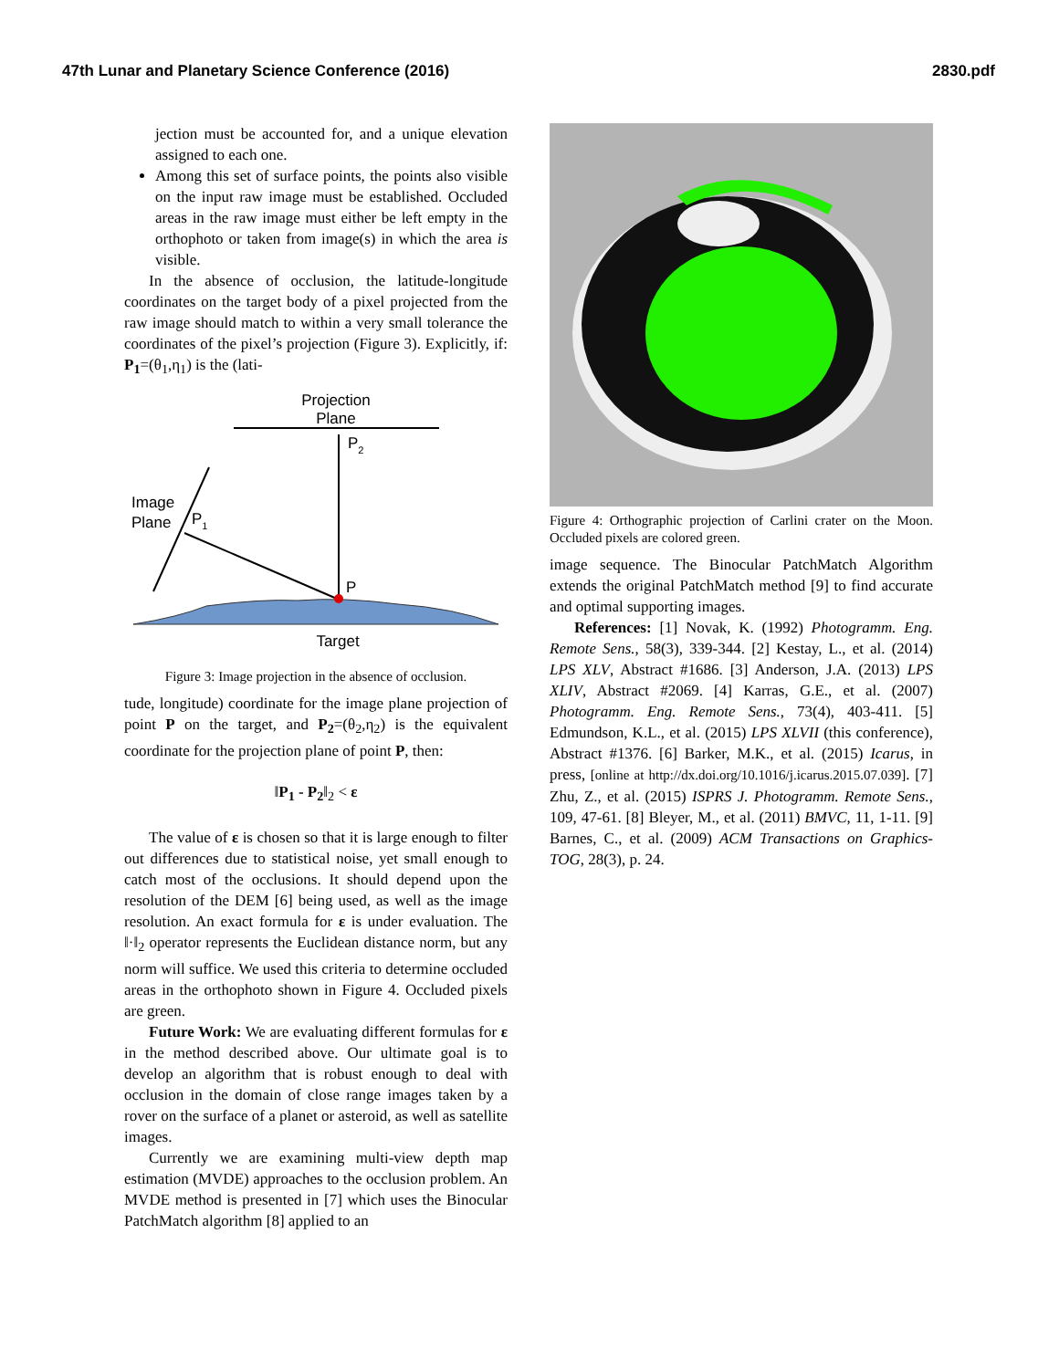47th Lunar and Planetary Science Conference (2016) 2830.pdf
jection must be accounted for, and a unique elevation assigned to each one.
Among this set of surface points, the points also visible on the input raw image must be established. Occluded areas in the raw image must either be left empty in the orthophoto or taken from image(s) in which the area is visible.
In the absence of occlusion, the latitude-longitude coordinates on the target body of a pixel projected from the raw image should match to within a very small tolerance the coordinates of the pixel’s projection (Figure 3). Explicitly, if: P<sub>1</sub>=(θ<sub>1</sub>,η<sub>1</sub>) is the (lati-
Projection
Plane
P2
Image
Plane
P1
P
Target
Figure 3: Image projection in the absence of occlusion.
tude, longitude) coordinate for the image plane projection of point P on the target, and P<sub>2</sub>=(θ<sub>2</sub>,η<sub>2</sub>) is the equivalent coordinate for the projection plane of point P, then:
‖P<sub>1</sub> - P<sub>2</sub>‖<sub>2</sub> < ε
The value of ε is chosen so that it is large enough to filter out differences due to statistical noise, yet small enough to catch most of the occlusions. It should depend upon the resolution of the DEM [6] being used, as well as the image resolution. An exact formula for ε is under evaluation. The ‖·‖<sub>2</sub> operator represents the Euclidean distance norm, but any norm will suffice. We used this criteria to determine occluded areas in the orthophoto shown in Figure 4. Occluded pixels are green.
Future Work: We are evaluating different formulas for ε in the method described above. Our ultimate goal is to develop an algorithm that is robust enough to deal with occlusion in the domain of close range images taken by a rover on the surface of a planet or asteroid, as well as satellite images.
Currently we are examining multi-view depth map estimation (MVDE) approaches to the occlusion problem. An MVDE method is presented in [7] which uses the Binocular PatchMatch algorithm [8] applied to an
Figure 4: Orthographic projection of Carlini crater on the Moon. Occluded pixels are colored green.
image sequence. The Binocular PatchMatch Algorithm extends the original PatchMatch method [9] to find accurate and optimal supporting images.
References: [1] Novak, K. (1992) Photogramm. Eng. Remote Sens., 58(3), 339-344. [2] Kestay, L., et al. (2014) LPS XLV, Abstract #1686. [3] Anderson, J.A. (2013) LPS XLIV, Abstract #2069. [4] Karras, G.E., et al. (2007) Photogramm. Eng. Remote Sens., 73(4), 403-411. [5] Edmundson, K.L., et al. (2015) LPS XLVII (this conference), Abstract #1376. [6] Barker, M.K., et al. (2015) Icarus, in press, [online at http://dx.doi.org/10.1016/j.icarus.2015.07.039]. [7] Zhu, Z., et al. (2015) ISPRS J. Photogramm. Remote Sens., 109, 47-61. [8] Bleyer, M., et al. (2011) BMVC, 11, 1-11. [9] Barnes, C., et al. (2009) ACM Transactions on Graphics-TOG, 28(3), p. 24.